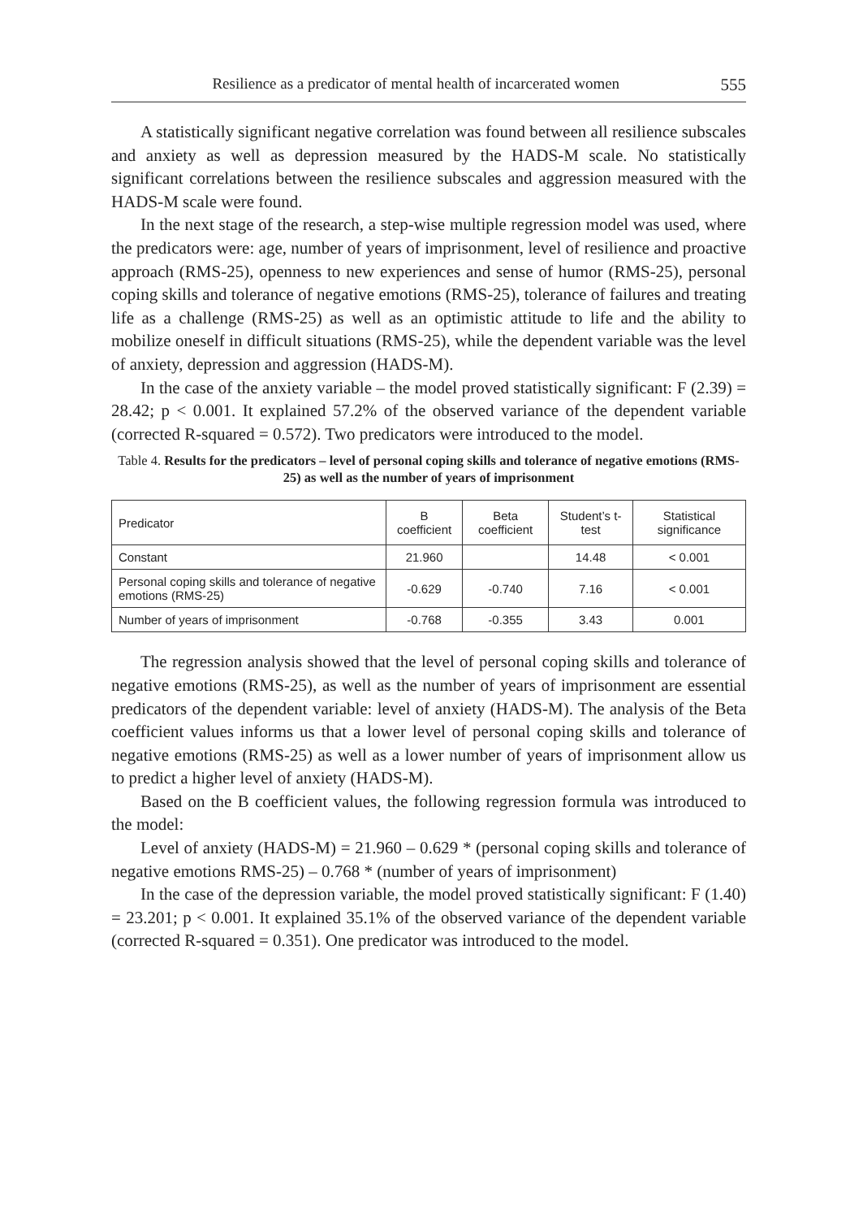Resilience as a predicator of mental health of incarcerated women 555
A statistically significant negative correlation was found between all resilience subscales and anxiety as well as depression measured by the HADS-M scale. No statistically significant correlations between the resilience subscales and aggression measured with the HADS-M scale were found.
In the next stage of the research, a step-wise multiple regression model was used, where the predicators were: age, number of years of imprisonment, level of resilience and proactive approach (RMS-25), openness to new experiences and sense of humor (RMS-25), personal coping skills and tolerance of negative emotions (RMS-25), tolerance of failures and treating life as a challenge (RMS-25) as well as an optimistic attitude to life and the ability to mobilize oneself in difficult situations (RMS-25), while the dependent variable was the level of anxiety, depression and aggression (HADS-M).
In the case of the anxiety variable – the model proved statistically significant: F (2.39) = 28.42; p < 0.001. It explained 57.2% of the observed variance of the dependent variable (corrected R-squared = 0.572). Two predicators were introduced to the model.
Table 4. Results for the predicators – level of personal coping skills and tolerance of negative emotions (RMS-25) as well as the number of years of imprisonment
| Predicator | B coefficient | Beta coefficient | Student’s t-test | Statistical significance |
| --- | --- | --- | --- | --- |
| Constant | 21.960 | | 14.48 | < 0.001 |
| Personal coping skills and tolerance of negative emotions (RMS-25) | -0.629 | -0.740 | 7.16 | < 0.001 |
| Number of years of imprisonment | -0.768 | -0.355 | 3.43 | 0.001 |
The regression analysis showed that the level of personal coping skills and tolerance of negative emotions (RMS-25), as well as the number of years of imprisonment are essential predicators of the dependent variable: level of anxiety (HADS-M). The analysis of the Beta coefficient values informs us that a lower level of personal coping skills and tolerance of negative emotions (RMS-25) as well as a lower number of years of imprisonment allow us to predict a higher level of anxiety (HADS-M).
Based on the B coefficient values, the following regression formula was introduced to the model:
Level of anxiety (HADS-M) = 21.960 – 0.629 * (personal coping skills and tolerance of negative emotions RMS-25) – 0.768 * (number of years of imprisonment)
In the case of the depression variable, the model proved statistically significant: F (1.40) = 23.201; p < 0.001. It explained 35.1% of the observed variance of the dependent variable (corrected R-squared = 0.351). One predicator was introduced to the model.